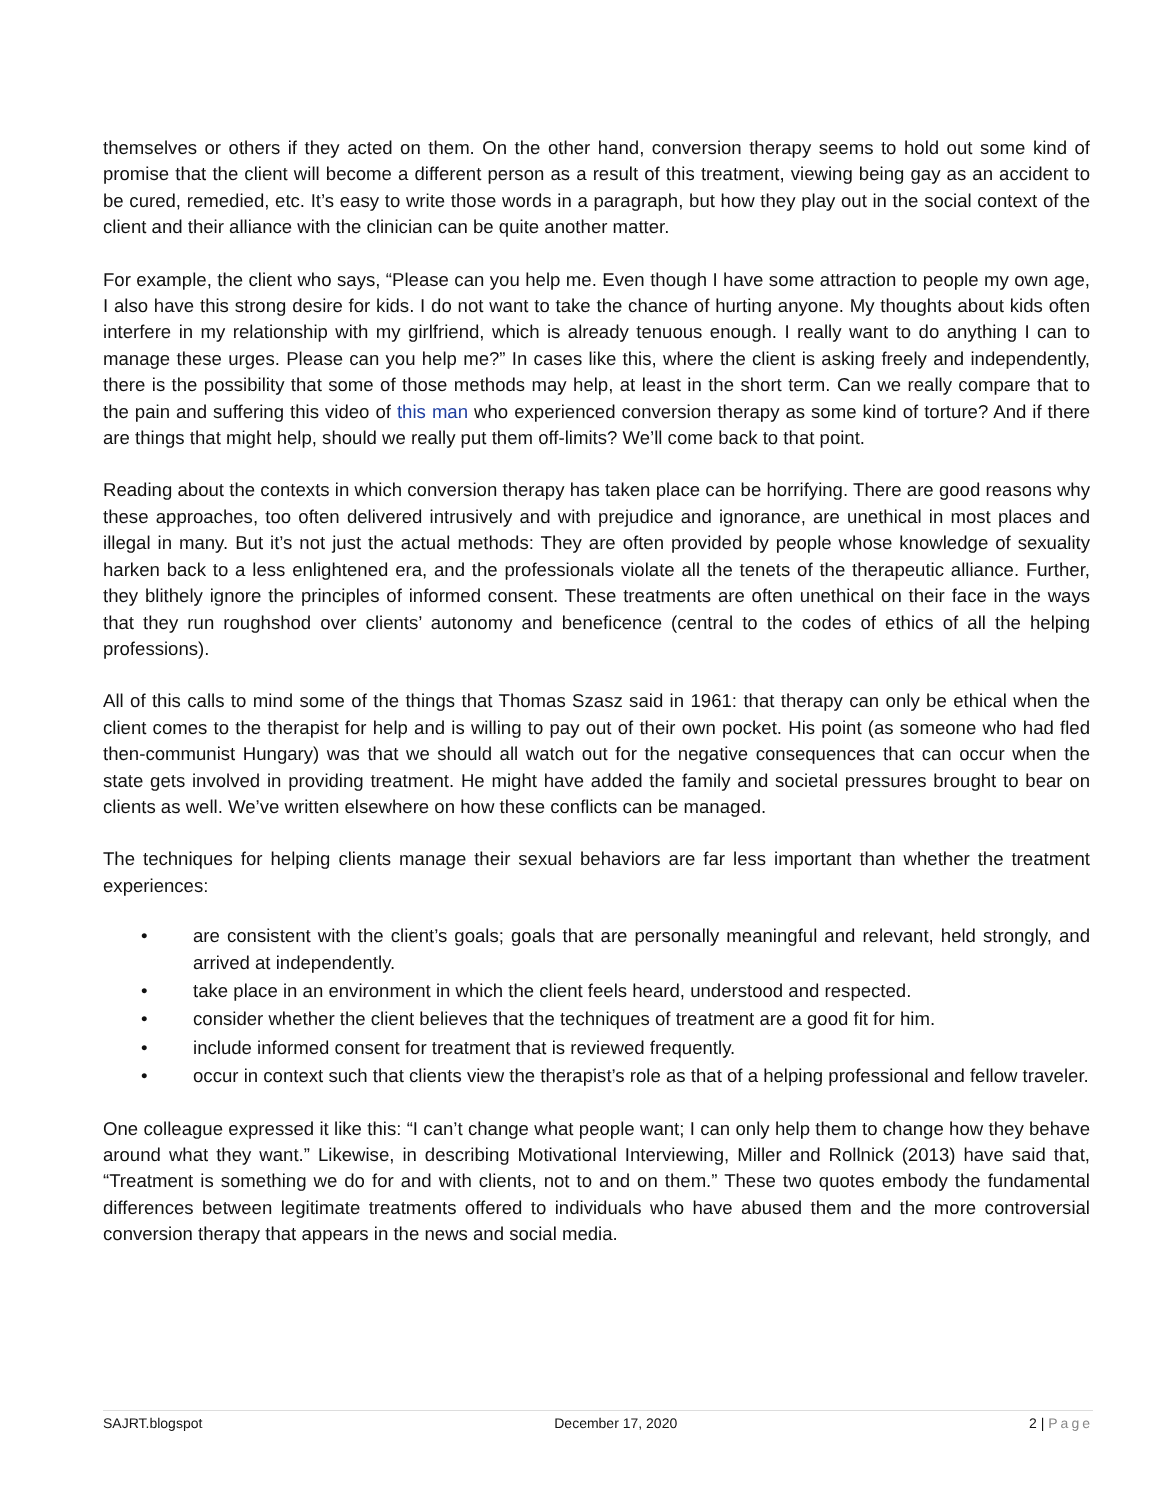themselves or others if they acted on them. On the other hand, conversion therapy seems to hold out some kind of promise that the client will become a different person as a result of this treatment, viewing being gay as an accident to be cured, remedied, etc. It’s easy to write those words in a paragraph, but how they play out in the social context of the client and their alliance with the clinician can be quite another matter.
For example, the client who says, “Please can you help me. Even though I have some attraction to people my own age, I also have this strong desire for kids. I do not want to take the chance of hurting anyone. My thoughts about kids often interfere in my relationship with my girlfriend, which is already tenuous enough. I really want to do anything I can to manage these urges. Please can you help me?” In cases like this, where the client is asking freely and independently, there is the possibility that some of those methods may help, at least in the short term. Can we really compare that to the pain and suffering this video of this man who experienced conversion therapy as some kind of torture? And if there are things that might help, should we really put them off-limits? We’ll come back to that point.
Reading about the contexts in which conversion therapy has taken place can be horrifying. There are good reasons why these approaches, too often delivered intrusively and with prejudice and ignorance, are unethical in most places and illegal in many. But it’s not just the actual methods: They are often provided by people whose knowledge of sexuality harken back to a less enlightened era, and the professionals violate all the tenets of the therapeutic alliance. Further, they blithely ignore the principles of informed consent. These treatments are often unethical on their face in the ways that they run roughshod over clients’ autonomy and beneficence (central to the codes of ethics of all the helping professions).
All of this calls to mind some of the things that Thomas Szasz said in 1961: that therapy can only be ethical when the client comes to the therapist for help and is willing to pay out of their own pocket. His point (as someone who had fled then-communist Hungary) was that we should all watch out for the negative consequences that can occur when the state gets involved in providing treatment. He might have added the family and societal pressures brought to bear on clients as well. We’ve written elsewhere on how these conflicts can be managed.
The techniques for helping clients manage their sexual behaviors are far less important than whether the treatment experiences:
• are consistent with the client’s goals; goals that are personally meaningful and relevant, held strongly, and arrived at independently.
• take place in an environment in which the client feels heard, understood and respected.
• consider whether the client believes that the techniques of treatment are a good fit for him.
• include informed consent for treatment that is reviewed frequently.
• occur in context such that clients view the therapist’s role as that of a helping professional and fellow traveler.
One colleague expressed it like this: “I can’t change what people want; I can only help them to change how they behave around what they want.” Likewise, in describing Motivational Interviewing, Miller and Rollnick (2013) have said that, “Treatment is something we do for and with clients, not to and on them.” These two quotes embody the fundamental differences between legitimate treatments offered to individuals who have abused them and the more controversial conversion therapy that appears in the news and social media.
SAJRT.blogspot December 17, 2020 2 | Page